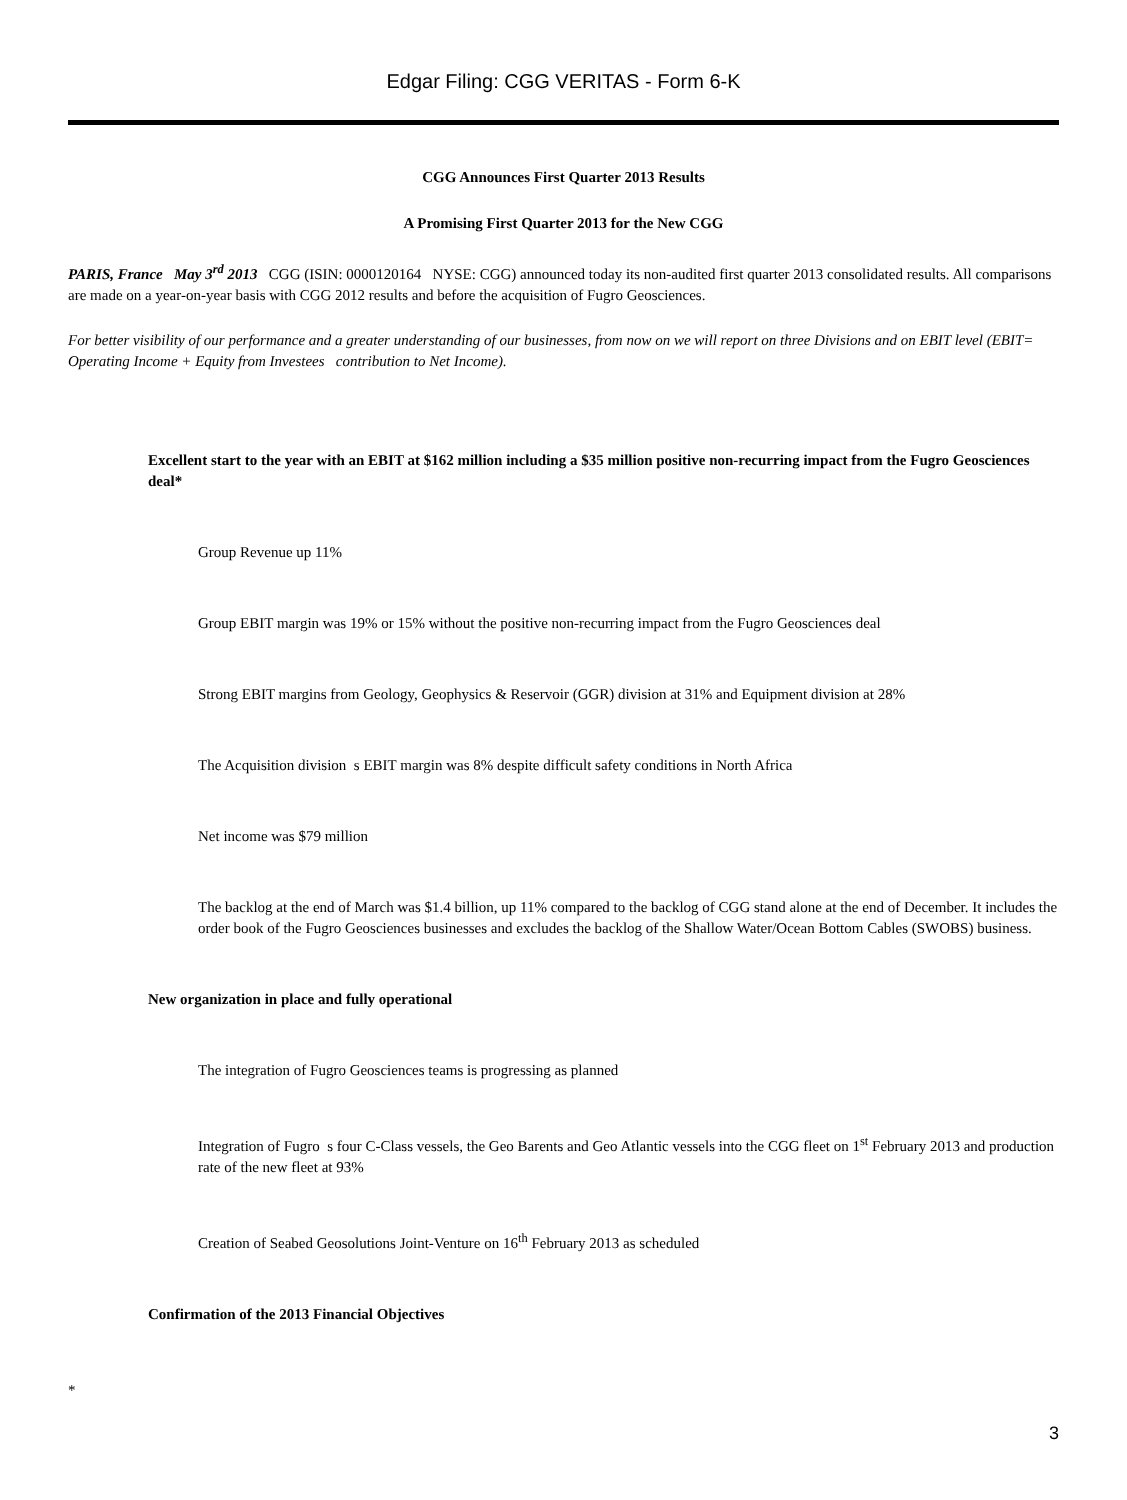Edgar Filing: CGG VERITAS - Form 6-K
CGG Announces First Quarter 2013 Results
A Promising First Quarter 2013 for the New CGG
PARIS, France May 3<sup>rd</sup> 2013 CGG (ISIN: 0000120164 NYSE: CGG) announced today its non-audited first quarter 2013 consolidated results. All comparisons are made on a year-on-year basis with CGG 2012 results and before the acquisition of Fugro Geosciences.
For better visibility of our performance and a greater understanding of our businesses, from now on we will report on three Divisions and on EBIT level (EBIT= Operating Income + Equity from Investees contribution to Net Income).
Excellent start to the year with an EBIT at $162 million including a $35 million positive non-recurring impact from the Fugro Geosciences deal*
Group Revenue up 11%
Group EBIT margin was 19% or 15% without the positive non-recurring impact from the Fugro Geosciences deal
Strong EBIT margins from Geology, Geophysics & Reservoir (GGR) division at 31% and Equipment division at 28%
The Acquisition division s EBIT margin was 8% despite difficult safety conditions in North Africa
Net income was $79 million
The backlog at the end of March was $1.4 billion, up 11% compared to the backlog of CGG stand alone at the end of December. It includes the order book of the Fugro Geosciences businesses and excludes the backlog of the Shallow Water/Ocean Bottom Cables (SWOBS) business.
New organization in place and fully operational
The integration of Fugro Geosciences teams is progressing as planned
Integration of Fugro s four C-Class vessels, the Geo Barents and Geo Atlantic vessels into the CGG fleet on 1<sup>st</sup> February 2013 and production rate of the new fleet at 93%
Creation of Seabed Geosolutions Joint-Venture on 16<sup>th</sup> February 2013 as scheduled
Confirmation of the 2013 Financial Objectives
*
3